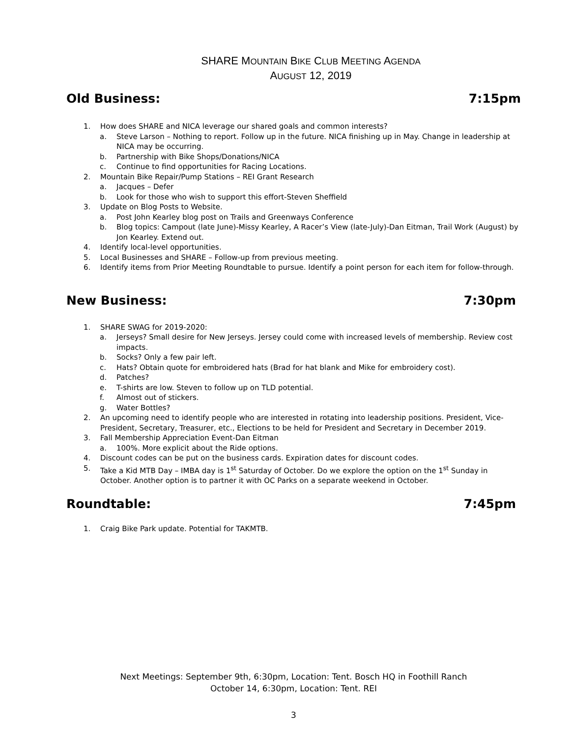SHARE MOUNTAIN BIKE CLUB MEETING AGENDA
AUGUST 12, 2019
Old Business: 7:15pm
1. How does SHARE and NICA leverage our shared goals and common interests?
a. Steve Larson – Nothing to report. Follow up in the future. NICA finishing up in May. Change in leadership at NICA may be occurring.
b. Partnership with Bike Shops/Donations/NICA
c. Continue to find opportunities for Racing Locations.
2. Mountain Bike Repair/Pump Stations – REI Grant Research
a. Jacques – Defer
b. Look for those who wish to support this effort-Steven Sheffield
3. Update on Blog Posts to Website.
a. Post John Kearley blog post on Trails and Greenways Conference
b. Blog topics: Campout (late June)-Missy Kearley, A Racer’s View (late-July)-Dan Eitman, Trail Work (August) by Jon Kearley. Extend out.
4. Identify local-level opportunities.
5. Local Businesses and SHARE – Follow-up from previous meeting.
6. Identify items from Prior Meeting Roundtable to pursue. Identify a point person for each item for follow-through.
New Business: 7:30pm
1. SHARE SWAG for 2019-2020:
a. Jerseys? Small desire for New Jerseys. Jersey could come with increased levels of membership. Review cost impacts.
b. Socks? Only a few pair left.
c. Hats? Obtain quote for embroidered hats (Brad for hat blank and Mike for embroidery cost).
d. Patches?
e. T-shirts are low. Steven to follow up on TLD potential.
f. Almost out of stickers.
g. Water Bottles?
2. An upcoming need to identify people who are interested in rotating into leadership positions. President, Vice-President, Secretary, Treasurer, etc., Elections to be held for President and Secretary in December 2019.
3. Fall Membership Appreciation Event-Dan Eitman
a. 100%. More explicit about the Ride options.
4. Discount codes can be put on the business cards. Expiration dates for discount codes.
5. Take a Kid MTB Day – IMBA day is 1<sup>st</sup> Saturday of October. Do we explore the option on the 1<sup>st</sup> Sunday in October. Another option is to partner it with OC Parks on a separate weekend in October.
Roundtable: 7:45pm
1. Craig Bike Park update. Potential for TAKMTB.
Next Meetings: September 9th, 6:30pm, Location: Tent. Bosch HQ in Foothill Ranch
October 14, 6:30pm, Location: Tent. REI
3